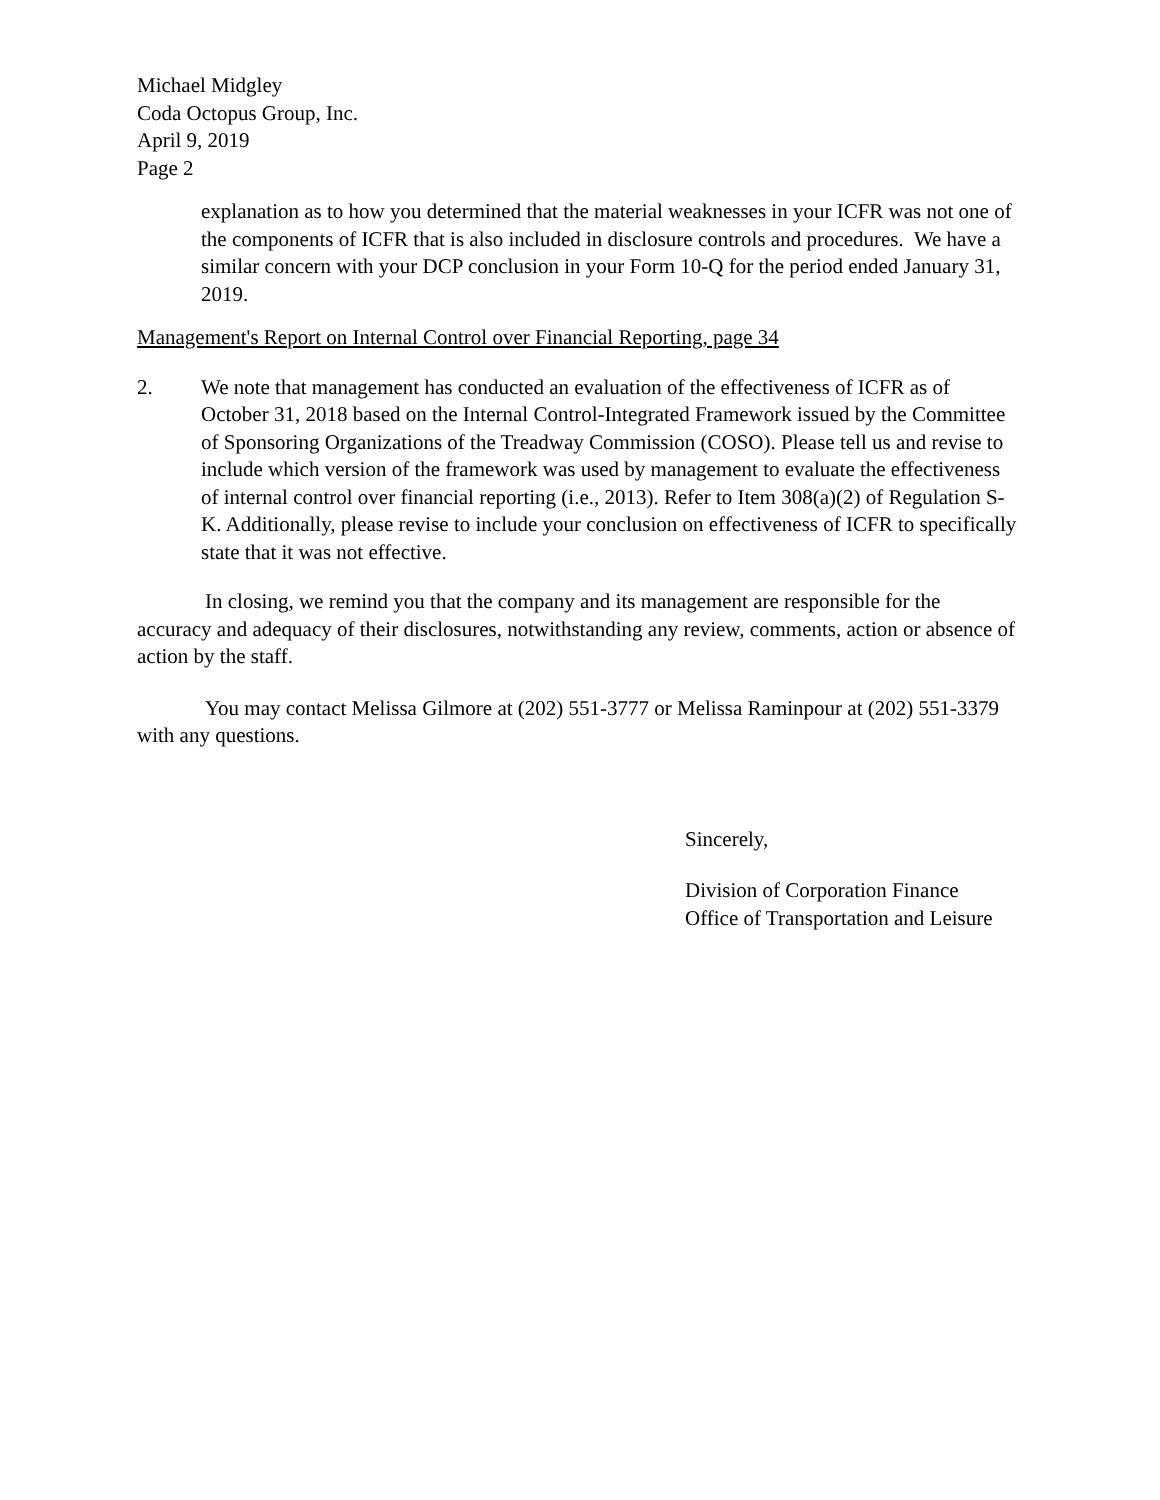Michael Midgley
Coda Octopus Group, Inc.
April 9, 2019
Page 2
explanation as to how you determined that the material weaknesses in your ICFR was not one of the components of ICFR that is also included in disclosure controls and procedures. We have a similar concern with your DCP conclusion in your Form 10-Q for the period ended January 31, 2019.
Management's Report on Internal Control over Financial Reporting, page 34
2. We note that management has conducted an evaluation of the effectiveness of ICFR as of October 31, 2018 based on the Internal Control-Integrated Framework issued by the Committee of Sponsoring Organizations of the Treadway Commission (COSO). Please tell us and revise to include which version of the framework was used by management to evaluate the effectiveness of internal control over financial reporting (i.e., 2013). Refer to Item 308(a)(2) of Regulation S-K. Additionally, please revise to include your conclusion on effectiveness of ICFR to specifically state that it was not effective.
In closing, we remind you that the company and its management are responsible for the accuracy and adequacy of their disclosures, notwithstanding any review, comments, action or absence of action by the staff.
You may contact Melissa Gilmore at (202) 551-3777 or Melissa Raminpour at (202) 551-3379 with any questions.
Sincerely,
Division of Corporation Finance
Office of Transportation and Leisure